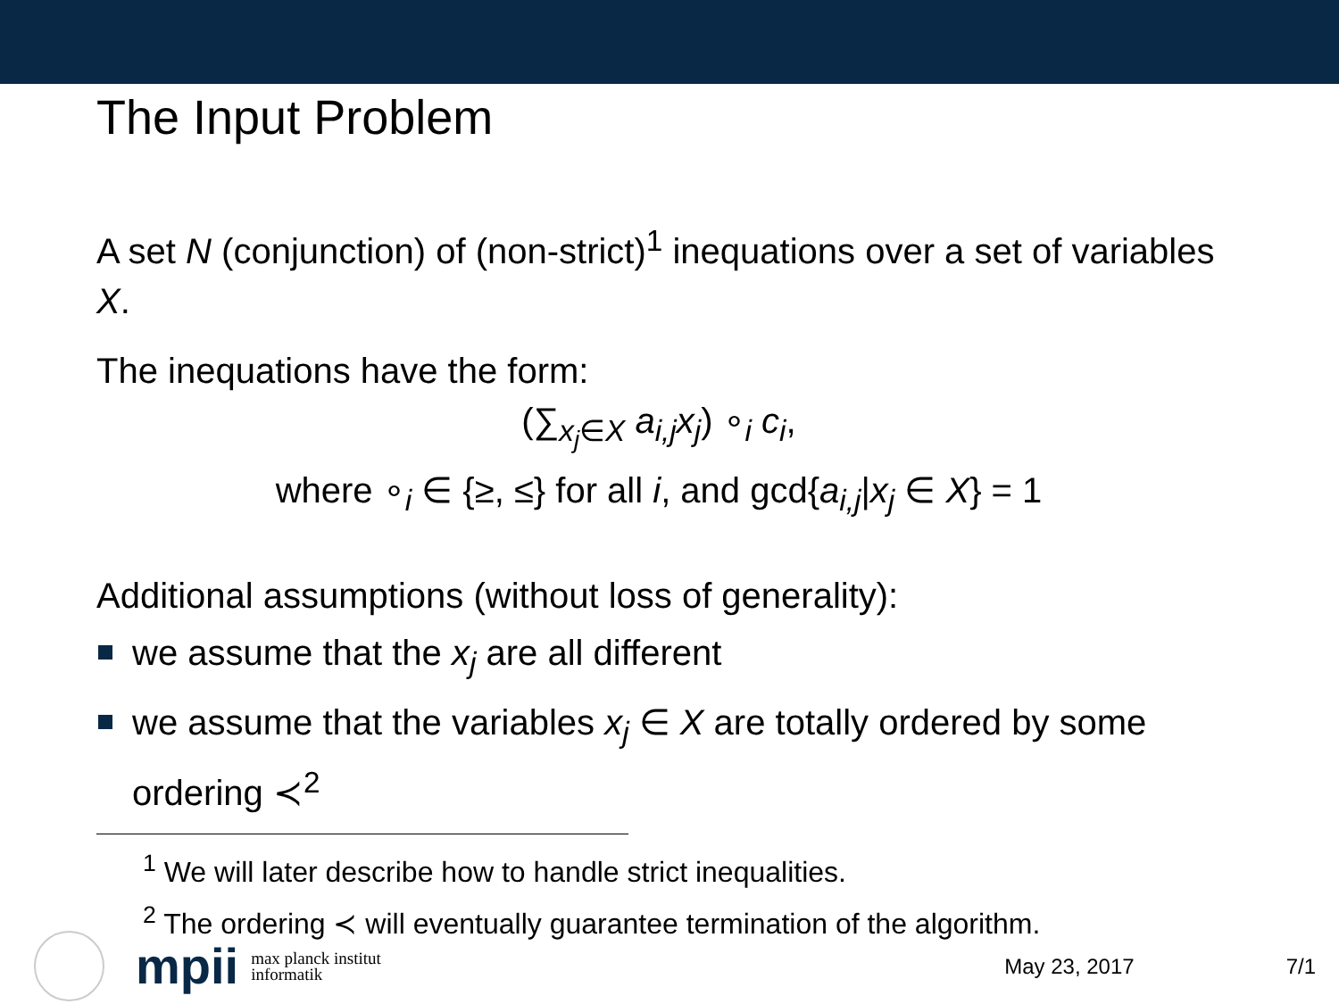The Input Problem
A set N (conjunction) of (non-strict)<sup>1</sup> inequations over a set of variables X.
The inequations have the form:
(∑<sub>x<sub>j</sub>∈X</sub> a<sub>i,j</sub>x<sub>j</sub>) ∘<sub>i</sub> c<sub>i</sub>,
where ∘<sub>i</sub> ∈ {≥, ≤} for all i, and gcd{a<sub>i,j</sub>|x<sub>j</sub> ∈ X} = 1
Additional assumptions (without loss of generality):
we assume that the x<sub>j</sub> are all different
we assume that the variables x<sub>j</sub> ∈ X are totally ordered by some ordering ≺<sup>2</sup>
<sup>1</sup> We will later describe how to handle strict inequalities.
<sup>2</sup> The ordering ≺ will eventually guarantee termination of the algorithm.
mpii max planck institut
informatik
May 23, 2017 7/1